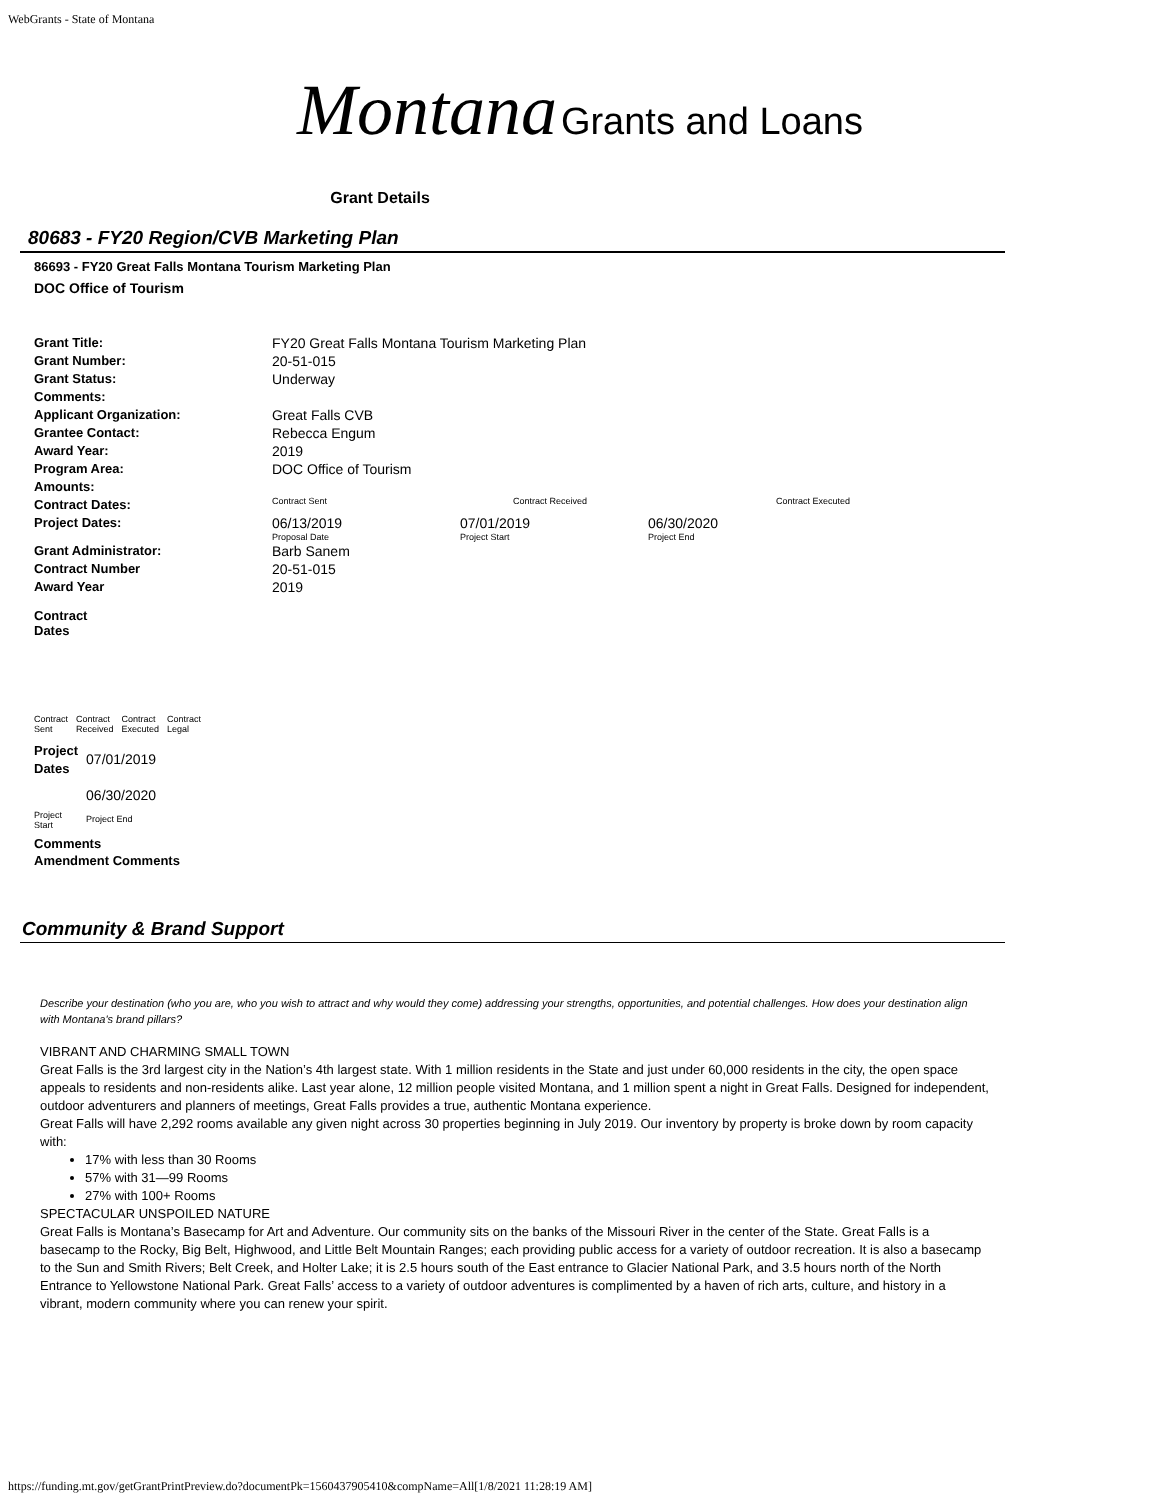WebGrants - State of Montana
Montana Grants and Loans
Grant Details
80683 - FY20 Region/CVB Marketing Plan
86693 - FY20 Great Falls Montana Tourism Marketing Plan
DOC Office of Tourism
| Grant Title: | FY20 Great Falls Montana Tourism Marketing Plan | | | |
| Grant Number: | 20-51-015 | | | |
| Grant Status: | Underway | | | |
| Comments: | | | | |
| Applicant Organization: | Great Falls CVB | | | |
| Grantee Contact: | Rebecca Engum | | | |
| Award Year: | 2019 | | | |
| Program Area: | DOC Office of Tourism | | | |
| Amounts: | | | | |
| Contract Dates: | Contract Sent | Contract Received | | Contract Executed |
| Project Dates: | 06/13/2019 Proposal Date | 07/01/2019 Project Start | 06/30/2020 Project End | |
| Grant Administrator: | Barb Sanem | | | |
| Contract Number | 20-51-015 | | | |
| Award Year | 2019 | | | |
Contract
Dates
| Contract Sent | Contract Received | Contract Executed | Contract Legal |
| Project Dates | 07/01/2019 |
| | 06/30/2020 |
| Project Start | Project End |
Comments
Amendment Comments
Community & Brand Support
Describe your destination (who you are, who you wish to attract and why would they come) addressing your strengths, opportunities, and potential challenges. How does your destination align with Montana's brand pillars?
VIBRANT AND CHARMING SMALL TOWN
Great Falls is the 3rd largest city in the Nation’s 4th largest state. With 1 million residents in the State and just under 60,000 residents in the city, the open space appeals to residents and non-residents alike. Last year alone, 12 million people visited Montana, and 1 million spent a night in Great Falls. Designed for independent, outdoor adventurers and planners of meetings, Great Falls provides a true, authentic Montana experience.
Great Falls will have 2,292 rooms available any given night across 30 properties beginning in July 2019. Our inventory by property is broke down by room capacity with:
17% with less than 30 Rooms
57% with 31—99 Rooms
27% with 100+ Rooms
SPECTACULAR UNSPOILED NATURE
Great Falls is Montana’s Basecamp for Art and Adventure. Our community sits on the banks of the Missouri River in the center of the State. Great Falls is a basecamp to the Rocky, Big Belt, Highwood, and Little Belt Mountain Ranges; each providing public access for a variety of outdoor recreation. It is also a basecamp to the Sun and Smith Rivers; Belt Creek, and Holter Lake; it is 2.5 hours south of the East entrance to Glacier National Park, and 3.5 hours north of the North Entrance to Yellowstone National Park. Great Falls’ access to a variety of outdoor adventures is complimented by a haven of rich arts, culture, and history in a vibrant, modern community where you can renew your spirit.
https://funding.mt.gov/getGrantPrintPreview.do?documentPk=1560437905410&compName=All[1/8/2021 11:28:19 AM]